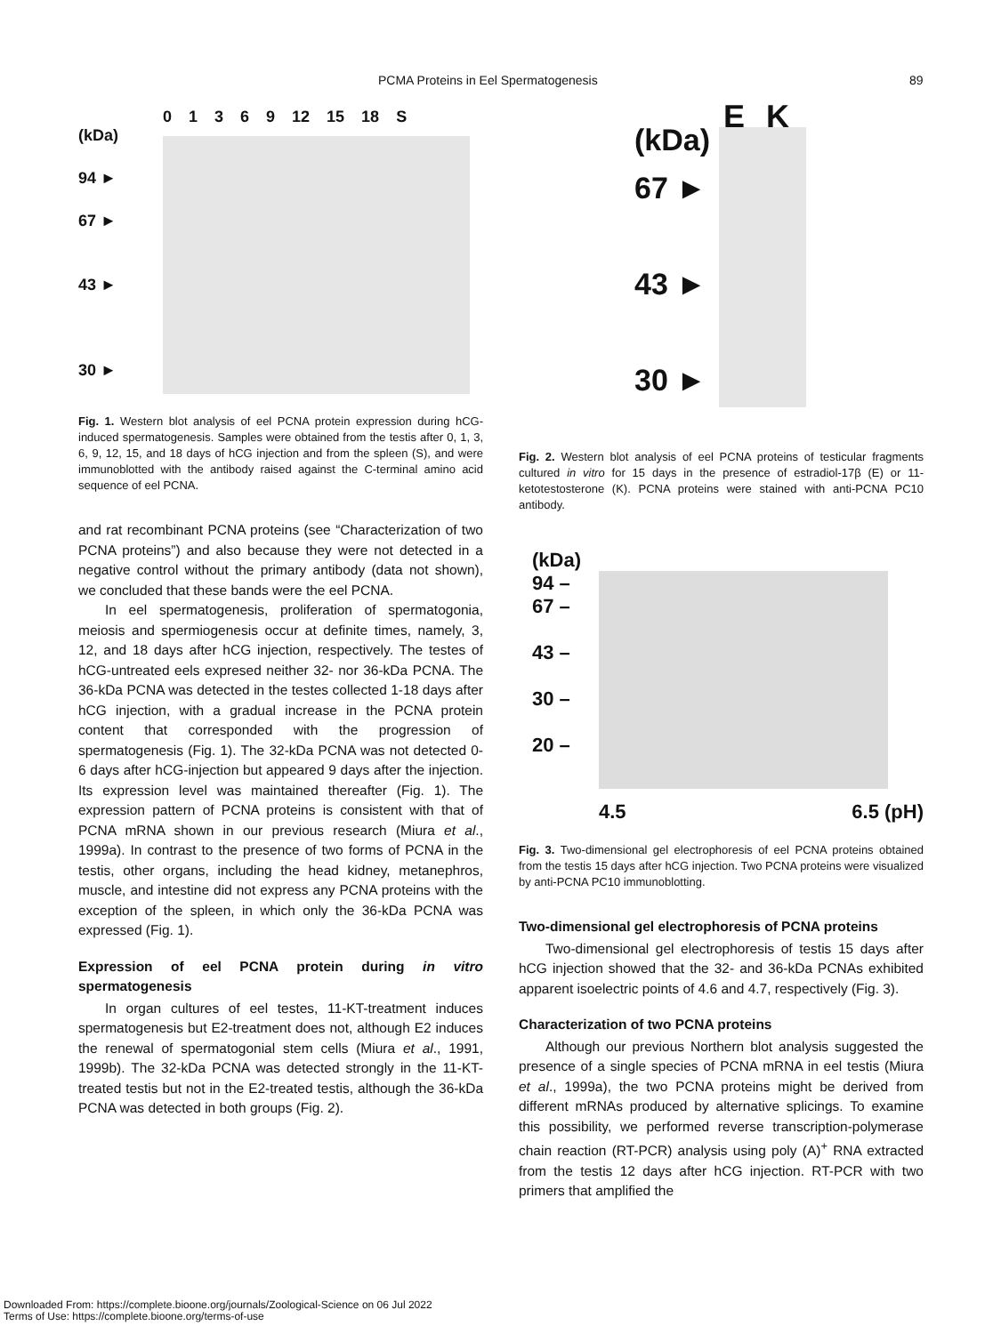PCMA Proteins in Eel Spermatogenesis 89
(kDa)
94 ►
67 ►
43 ►
30 ►
0 1 3 6 9 12 15 18 S
Fig. 1. Western blot analysis of eel PCNA protein expression during hCG-induced spermatogenesis. Samples were obtained from the testis after 0, 1, 3, 6, 9, 12, 15, and 18 days of hCG injection and from the spleen (S), and were immunoblotted with the antibody raised against the C-terminal amino acid sequence of eel PCNA.
and rat recombinant PCNA proteins (see “Characterization of two PCNA proteins”) and also because they were not detected in a negative control without the primary antibody (data not shown), we concluded that these bands were the eel PCNA.
In eel spermatogenesis, proliferation of spermatogonia, meiosis and spermiogenesis occur at definite times, namely, 3, 12, and 18 days after hCG injection, respectively. The testes of hCG-untreated eels expresed neither 32- nor 36-kDa PCNA. The 36-kDa PCNA was detected in the testes collected 1-18 days after hCG injection, with a gradual increase in the PCNA protein content that corresponded with the progression of spermatogenesis (Fig. 1). The 32-kDa PCNA was not detected 0-6 days after hCG-injection but appeared 9 days after the injection. Its expression level was maintained thereafter (Fig. 1). The expression pattern of PCNA proteins is consistent with that of PCNA mRNA shown in our previous research (Miura et al., 1999a). In contrast to the presence of two forms of PCNA in the testis, other organs, including the head kidney, metanephros, muscle, and intestine did not express any PCNA proteins with the exception of the spleen, in which only the 36-kDa PCNA was expressed (Fig. 1).
Expression of eel PCNA protein during in vitro spermatogenesis
In organ cultures of eel testes, 11-KT-treatment induces spermatogenesis but E2-treatment does not, although E2 induces the renewal of spermatogonial stem cells (Miura et al., 1991, 1999b). The 32-kDa PCNA was detected strongly in the 11-KT-treated testis but not in the E2-treated testis, although the 36-kDa PCNA was detected in both groups (Fig. 2).
(kDa)
67 ►
43 ►
30 ►
E K
Fig. 2. Western blot analysis of eel PCNA proteins of testicular fragments cultured in vitro for 15 days in the presence of estradiol-17β (E) or 11-ketotestosterone (K). PCNA proteins were stained with anti-PCNA PC10 antibody.
(kDa)
94 –
67 –
43 –
30 –
20 –
4.5 6.5 (pH)
Fig. 3. Two-dimensional gel electrophoresis of eel PCNA proteins obtained from the testis 15 days after hCG injection. Two PCNA proteins were visualized by anti-PCNA PC10 immunoblotting.
Two-dimensional gel electrophoresis of PCNA proteins
Two-dimensional gel electrophoresis of testis 15 days after hCG injection showed that the 32- and 36-kDa PCNAs exhibited apparent isoelectric points of 4.6 and 4.7, respectively (Fig. 3).
Characterization of two PCNA proteins
Although our previous Northern blot analysis suggested the presence of a single species of PCNA mRNA in eel testis (Miura et al., 1999a), the two PCNA proteins might be derived from different mRNAs produced by alternative splicings. To examine this possibility, we performed reverse transcription-polymerase chain reaction (RT-PCR) analysis using poly (A)<sup>+</sup> RNA extracted from the testis 12 days after hCG injection. RT-PCR with two primers that amplified the
Downloaded From: https://complete.bioone.org/journals/Zoological-Science on 06 Jul 2022
Terms of Use: https://complete.bioone.org/terms-of-use